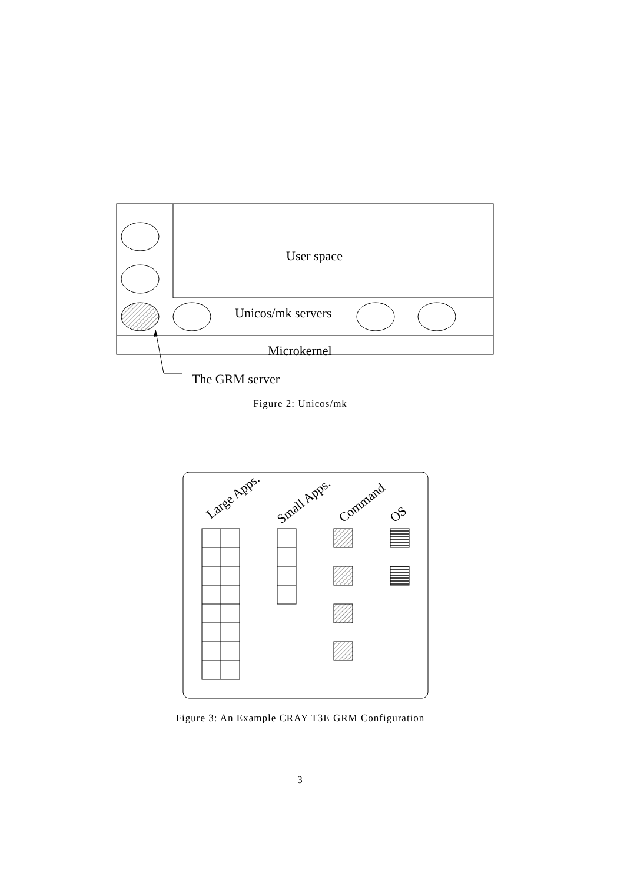User space
Unicos/mk servers
Microkernel
The GRM server
Large Apps.
Small Apps.
Command
OS
Figure 2: Unicos/mk
Figure 3: An Example CRAY T3E GRM Configuration
3